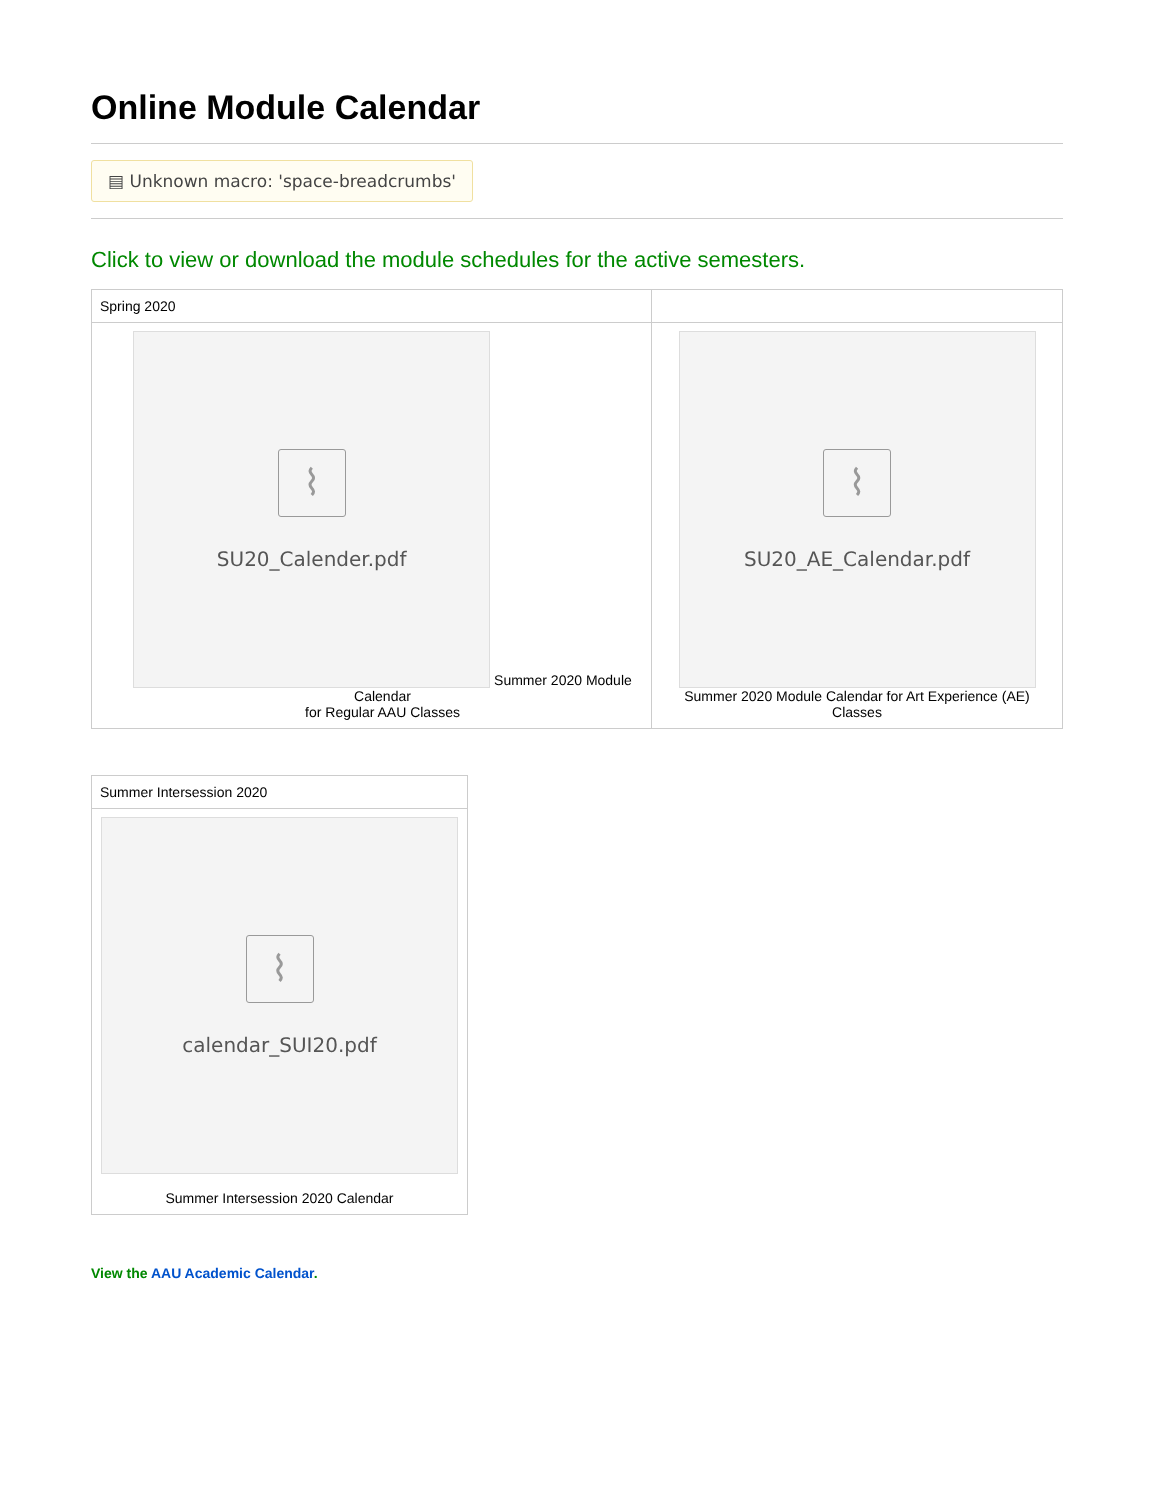Online Module Calendar
▤ Unknown macro: 'space-breadcrumbs'
Click to view or download the module schedules for the active semesters.
| Spring 2020 | |
| ⌇ SU20_Calender.pdf Summer 2020 Module Calendar for Regular AAU Classes | ⌇ SU20_AE_Calendar.pdf Summer 2020 Module Calendar for Art Experience (AE) Classes |
| Summer Intersession 2020 |
| ⌇ calendar_SUI20.pdf Summer Intersession 2020 Calendar |
View the AAU Academic Calendar.